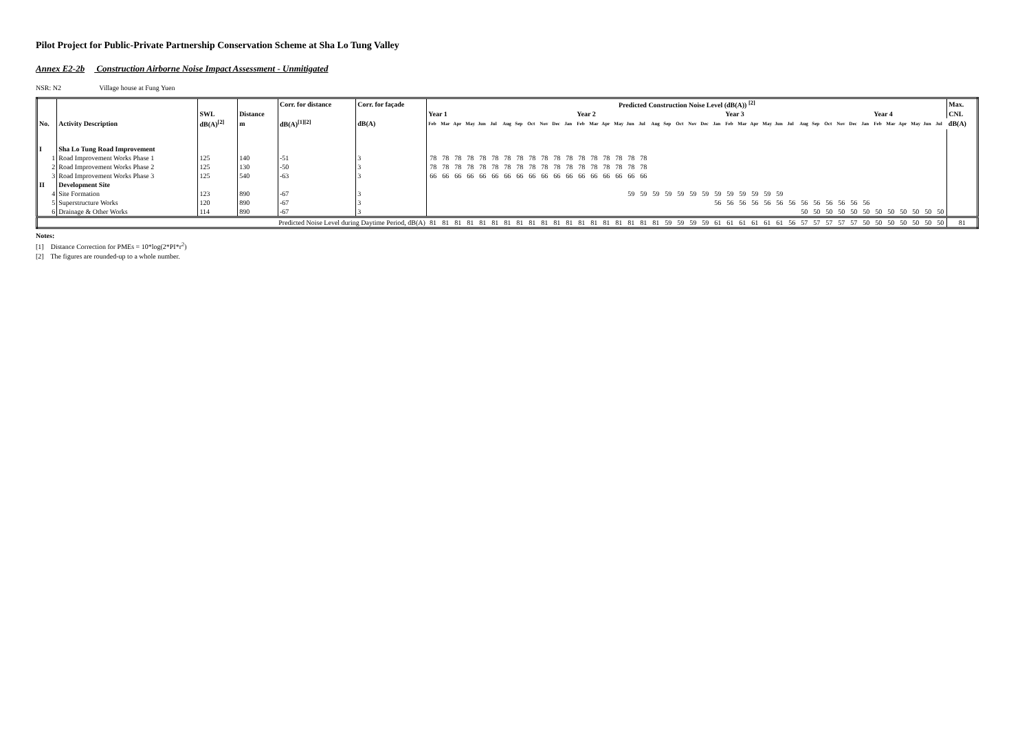Pilot Project for Public-Private Partnership Conservation Scheme at Sha Lo Tung Valley
Annex E2-2b Construction Airborne Noise Impact Assessment - Unmitigated
NSR: N2 Village house at Fung Yuen
| | | | | Corr. for distance | Corr. for façade | Predicted Construction Noise Level (dB(A)) <sup>[2]</sup> | | | | | | | | | | | | | | | | | | | | | | | | | | | | | | | | | | | | | | | | | | Max. |
| --- | --- | --- | --- | --- | --- | --- | --- | --- | --- | --- | --- | --- | --- | --- | --- | --- | --- | --- | --- | --- | --- | --- | --- | --- | --- | --- | --- | --- | --- | --- | --- | --- | --- | --- | --- | --- | --- | --- | --- | --- | --- | --- | --- | --- | --- | --- | --- | --- |
| | | SWL | Distance | | | Year 1 | | | | | | | | | | | | Year 2 | | | | | | | | | | | | Year 3 | | | | | | | | | | | | Year 4 | | | | | | CNL |
| No. | Activity Description | dB(A)<sup>[2]</sup> | m | dB(A)<sup>[1][2]</sup> | dB(A) | Feb | Mar | Apr | May | Jun | Jul | Aug | Sep | Oct | Nov | Dec | Jan | Feb | Mar | Apr | May | Jun | Jul | Aug | Sep | Oct | Nov | Dec | Jan | Feb | Mar | Apr | May | Jun | Jul | Aug | Sep | Oct | Nov | Dec | Jan | Feb | Mar | Apr | May | Jun | Jul | dB(A) |
| I | Sha Lo Tung Road Improvement | | | | | | | | | | | | | | | | | | | | | | | | | | | | | | | | | | | | | | | | | | | | | | | |
| 1 | Road Improvement Works Phase 1 | 125 | 140 | -51 | 3 | 78 | 78 | 78 | 78 | 78 | 78 | 78 | 78 | 78 | 78 | 78 | 78 | 78 | 78 | 78 | 78 | 78 | 78 | | | | | | | | | | | | | | | | | | | | | | | | | |
| 2 | Road Improvement Works Phase 2 | 125 | 130 | -50 | 3 | 78 | 78 | 78 | 78 | 78 | 78 | 78 | 78 | 78 | 78 | 78 | 78 | 78 | 78 | 78 | 78 | 78 | 78 | | | | | | | | | | | | | | | | | | | | | | | | | |
| 3 | Road Improvement Works Phase 3 | 125 | 540 | -63 | 3 | 66 | 66 | 66 | 66 | 66 | 66 | 66 | 66 | 66 | 66 | 66 | 66 | 66 | 66 | 66 | 66 | 66 | 66 | | | | | | | | | | | | | | | | | | | | | | | | | |
| II | Development Site | | | | | | | | | | | | | | | | | | | | | | | | | | | | | | | | | | | | | | | | | | | | | | | |
| 4 | Site Formation | 123 | 890 | -67 | 3 | | | | | | | | | | | | | | | | | 59 | 59 | 59 | 59 | 59 | 59 | 59 | 59 | 59 | 59 | 59 | 59 | 59 | | | | | | | | | | | | | | |
| 5 | Superstructure Works | 120 | 890 | -67 | 3 | | | | | | | | | | | | | | | | | | | | | | | | 56 | 56 | 56 | 56 | 56 | 56 | 56 | 56 | 56 | 56 | 56 | 56 | 56 | | | | | | | |
| 6 | Drainage & Other Works | 114 | 890 | -67 | 3 | | | | | | | | | | | | | | | | | | | | | | | | | | | | | | | 50 | 50 | 50 | 50 | 50 | 50 | 50 | 50 | 50 | 50 | 50 | 50 | |
| Predicted Noise Level during Daytime Period, dB(A) | | | | | | 81 | 81 | 81 | 81 | 81 | 81 | 81 | 81 | 81 | 81 | 81 | 81 | 81 | 81 | 81 | 81 | 81 | 81 | 81 | 59 | 59 | 59 | 59 | 61 | 61 | 61 | 61 | 61 | 61 | 56 | 57 | 57 | 57 | 57 | 57 | 50 | 50 | 50 | 50 | 50 | 50 | 50 | 81 |
Notes:
[1] Distance Correction for PMEs = 10*log(2*PI*r<sup>2</sup>)
[2] The figures are rounded-up to a whole number.